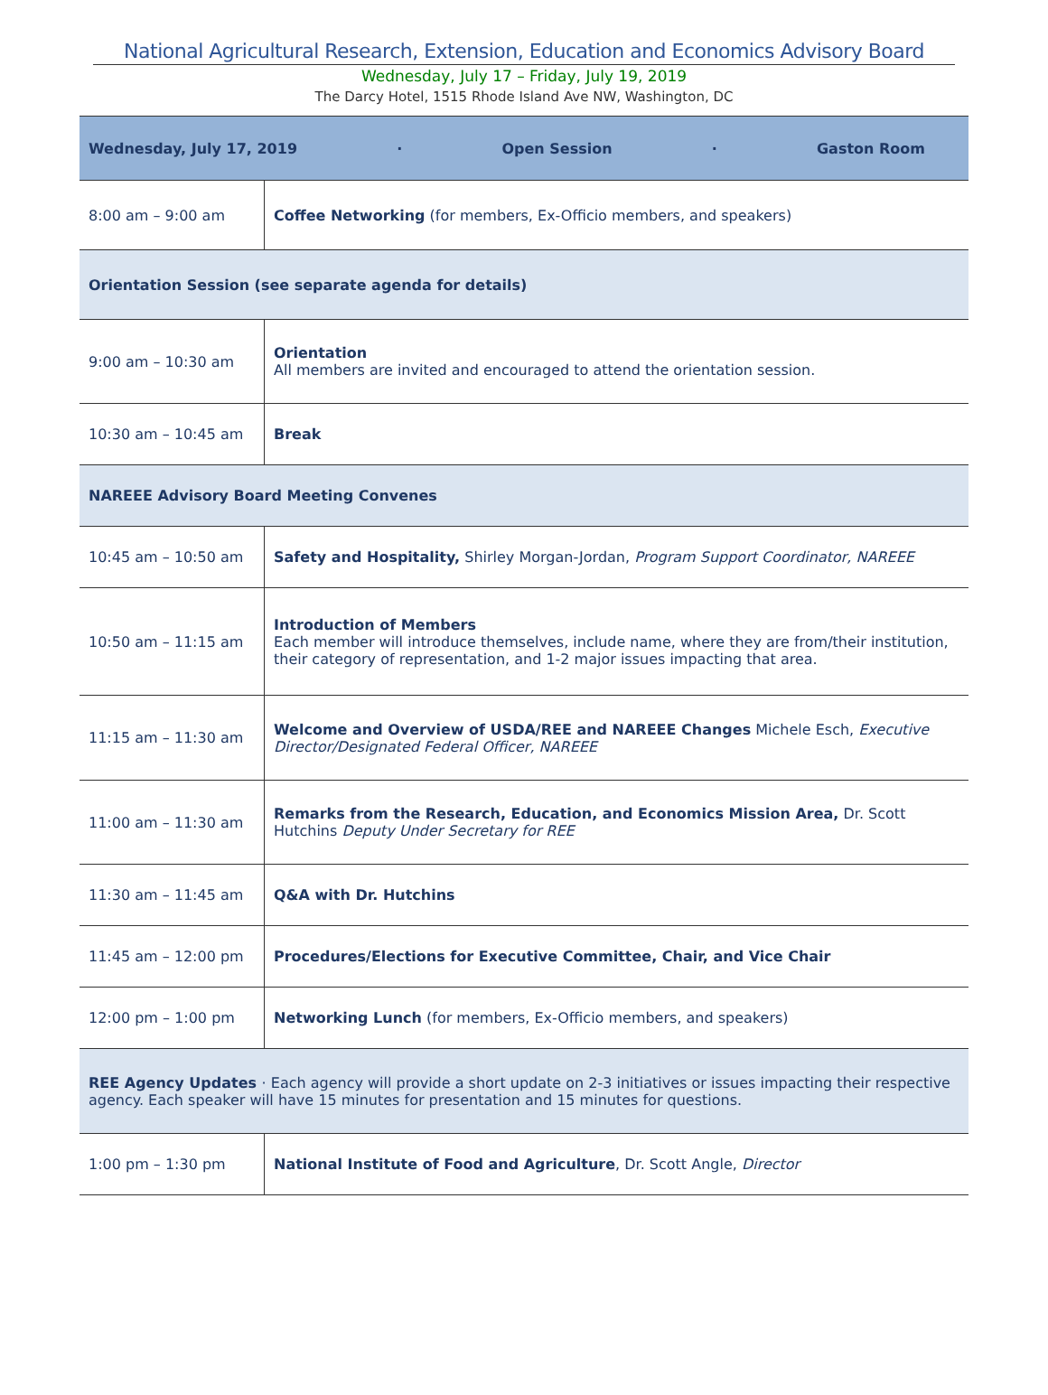National Agricultural Research, Extension, Education and Economics Advisory Board
Wednesday, July 17 – Friday, July 19, 2019
The Darcy Hotel, 1515 Rhode Island Ave NW, Washington, DC
| Wednesday, July 17, 2019 · Open Session · Gaston Room | |
| 8:00 am – 9:00 am | Coffee Networking (for members, Ex-Officio members, and speakers) |
| Orientation Session (see separate agenda for details) | |
| 9:00 am – 10:30 am | Orientation All members are invited and encouraged to attend the orientation session. |
| 10:30 am – 10:45 am | Break |
| NAREEE Advisory Board Meeting Convenes | |
| 10:45 am – 10:50 am | Safety and Hospitality, Shirley Morgan-Jordan, Program Support Coordinator, NAREEE |
| 10:50 am – 11:15 am | Introduction of Members Each member will introduce themselves, include name, where they are from/their institution, their category of representation, and 1-2 major issues impacting that area. |
| 11:15 am – 11:30 am | Welcome and Overview of USDA/REE and NAREEE Changes Michele Esch, Executive Director/Designated Federal Officer, NAREEE |
| 11:00 am – 11:30 am | Remarks from the Research, Education, and Economics Mission Area, Dr. Scott Hutchins Deputy Under Secretary for REE |
| 11:30 am – 11:45 am | Q&A with Dr. Hutchins |
| 11:45 am – 12:00 pm | Procedures/Elections for Executive Committee, Chair, and Vice Chair |
| 12:00 pm – 1:00 pm | Networking Lunch (for members, Ex-Officio members, and speakers) |
| REE Agency Updates · Each agency will provide a short update on 2-3 initiatives or issues impacting their respective agency. Each speaker will have 15 minutes for presentation and 15 minutes for questions. | |
| 1:00 pm – 1:30 pm | National Institute of Food and Agriculture , Dr. Scott Angle, Director |